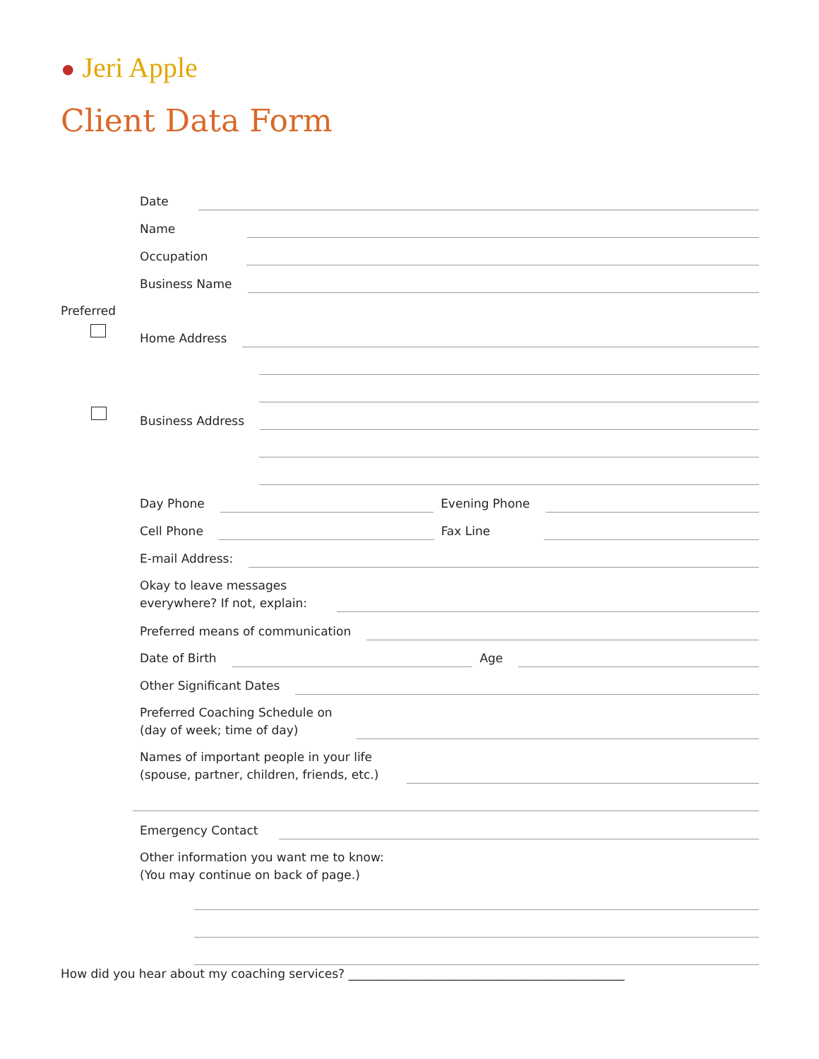● Jeri Apple
Client Data Form
Date
Name
Occupation
Business Name
Preferred
Home Address
Business Address
Day Phone Evening Phone
Cell Phone Fax Line
E-mail Address:
Okay to leave messages
everywhere? If not, explain:
Preferred means of communication
Date of Birth Age
Other Significant Dates
Preferred Coaching Schedule on
(day of week; time of day)
Names of important people in your life
(spouse, partner, children, friends, etc.)
Emergency Contact
Other information you want me to know:
(You may continue on back of page.)
How did you hear about my coaching services? ______________________________________________